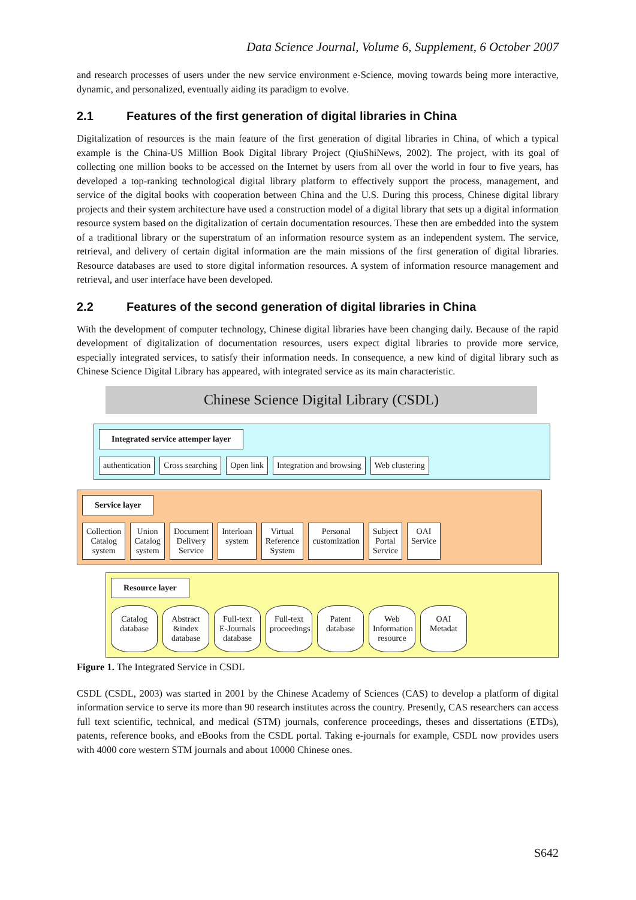Data Science Journal, Volume 6, Supplement, 6 October 2007
and research processes of users under the new service environment e-Science, moving towards being more interactive, dynamic, and personalized, eventually aiding its paradigm to evolve.
2.1 Features of the first generation of digital libraries in China
Digitalization of resources is the main feature of the first generation of digital libraries in China, of which a typical example is the China-US Million Book Digital library Project (QiuShiNews, 2002). The project, with its goal of collecting one million books to be accessed on the Internet by users from all over the world in four to five years, has developed a top-ranking technological digital library platform to effectively support the process, management, and service of the digital books with cooperation between China and the U.S. During this process, Chinese digital library projects and their system architecture have used a construction model of a digital library that sets up a digital information resource system based on the digitalization of certain documentation resources. These then are embedded into the system of a traditional library or the superstratum of an information resource system as an independent system. The service, retrieval, and delivery of certain digital information are the main missions of the first generation of digital libraries. Resource databases are used to store digital information resources. A system of information resource management and retrieval, and user interface have been developed.
2.2 Features of the second generation of digital libraries in China
With the development of computer technology, Chinese digital libraries have been changing daily. Because of the rapid development of digitalization of documentation resources, users expect digital libraries to provide more service, especially integrated services, to satisfy their information needs. In consequence, a new kind of digital library such as Chinese Science Digital Library has appeared, with integrated service as its main characteristic.
Chinese Science Digital Library (CSDL)
Integrated service attemper layer
authentication
Cross searching
Open link
Integration and browsing
Web clustering
Service layer
Collection
Catalog
system
Union
Catalog
system
Document
Delivery
Service
Interloan
system
Virtual
Reference
System
Personal
customization
Subject
Portal
Service
OAI
Service
Resource layer
Catalog database
Abstract &index database
Full-text E-Journals database
Full-text proceedings
Patent database
Web Information resource
OAI Metadat
Figure 1. The Integrated Service in CSDL
CSDL (CSDL, 2003) was started in 2001 by the Chinese Academy of Sciences (CAS) to develop a platform of digital information service to serve its more than 90 research institutes across the country. Presently, CAS researchers can access full text scientific, technical, and medical (STM) journals, conference proceedings, theses and dissertations (ETDs), patents, reference books, and eBooks from the CSDL portal. Taking e-journals for example, CSDL now provides users with 4000 core western STM journals and about 10000 Chinese ones.
S642